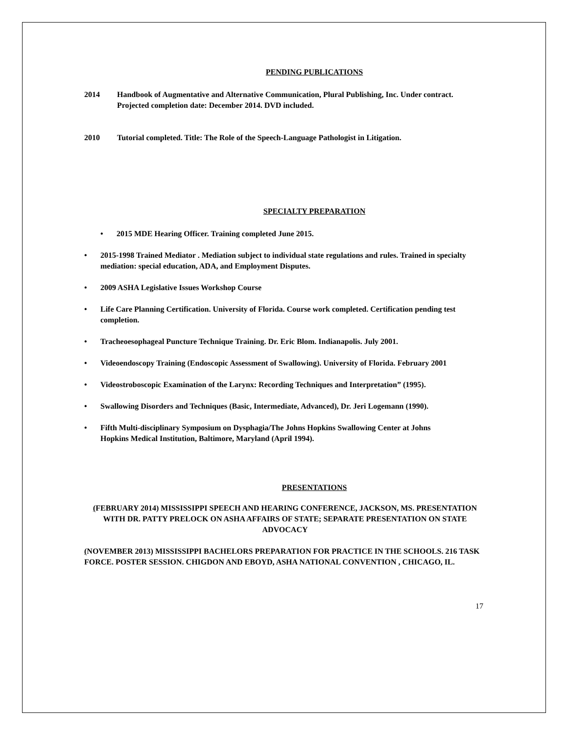PENDING PUBLICATIONS
2014 Handbook of Augmentative and Alternative Communication, Plural Publishing, Inc. Under contract. Projected completion date: December 2014. DVD included.
2010 Tutorial completed. Title: The Role of the Speech-Language Pathologist in Litigation.
SPECIALTY PREPARATION
• 2015 MDE Hearing Officer. Training completed June 2015.
• 2015-1998 Trained Mediator . Mediation subject to individual state regulations and rules. Trained in specialty mediation: special education, ADA, and Employment Disputes.
• 2009 ASHA Legislative Issues Workshop Course
• Life Care Planning Certification. University of Florida. Course work completed. Certification pending test completion.
• Tracheoesophageal Puncture Technique Training. Dr. Eric Blom. Indianapolis. July 2001.
• Videoendoscopy Training (Endoscopic Assessment of Swallowing). University of Florida. February 2001
• Videostroboscopic Examination of the Larynx: Recording Techniques and Interpretation” (1995).
• Swallowing Disorders and Techniques (Basic, Intermediate, Advanced), Dr. Jeri Logemann (1990).
• Fifth Multi-disciplinary Symposium on Dysphagia/The Johns Hopkins Swallowing Center at Johns
Hopkins Medical Institution, Baltimore, Maryland (April 1994).
PRESENTATIONS
(FEBRUARY 2014) MISSISSIPPI SPEECH AND HEARING CONFERENCE, JACKSON, MS. PRESENTATION WITH DR. PATTY PRELOCK ON ASHA AFFAIRS OF STATE; SEPARATE PRESENTATION ON STATE ADVOCACY
(NOVEMBER 2013) MISSISSIPPI BACHELORS PREPARATION FOR PRACTICE IN THE SCHOOLS. 216 TASK FORCE. POSTER SESSION. CHIGDON AND EBOYD, ASHA NATIONAL CONVENTION , CHICAGO, IL.
17